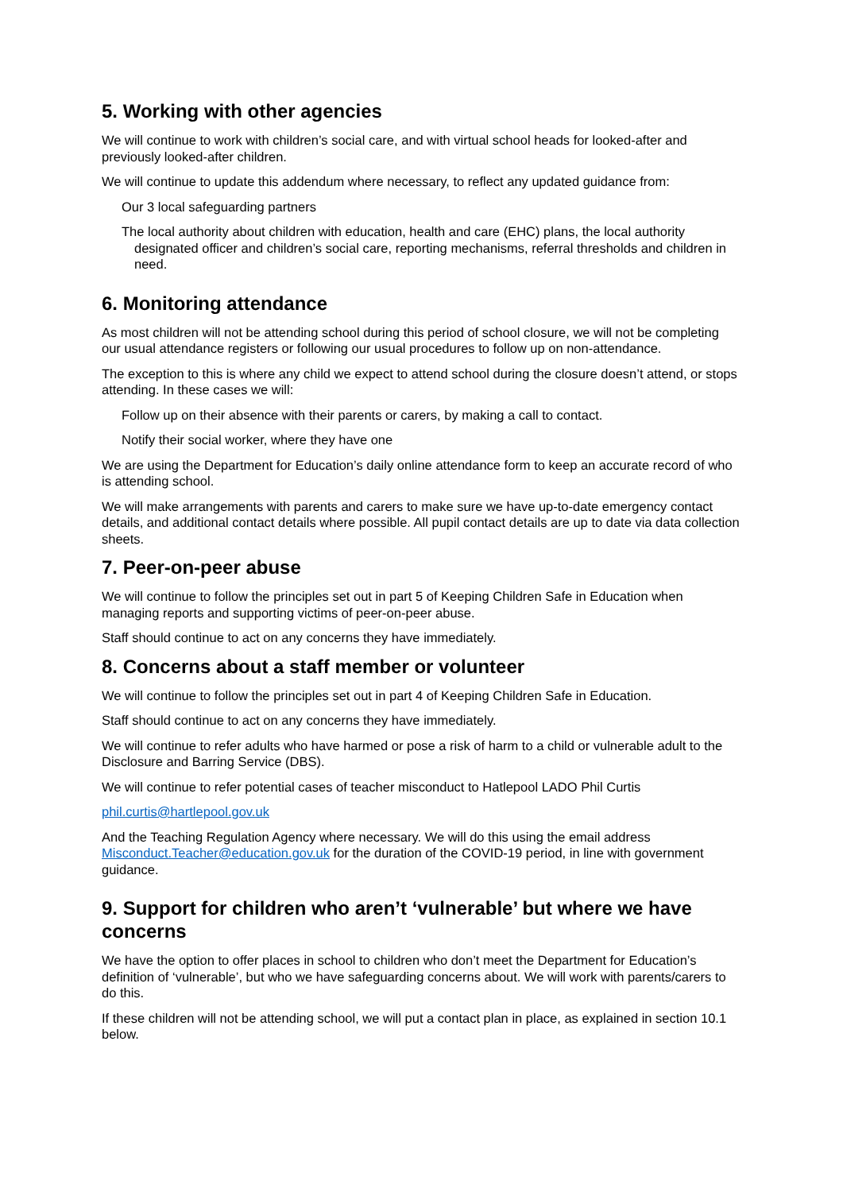5. Working with other agencies
We will continue to work with children’s social care, and with virtual school heads for looked-after and previously looked-after children.
We will continue to update this addendum where necessary, to reflect any updated guidance from:
Our 3 local safeguarding partners
The local authority about children with education, health and care (EHC) plans, the local authority designated officer and children’s social care, reporting mechanisms, referral thresholds and children in need.
6. Monitoring attendance
As most children will not be attending school during this period of school closure, we will not be completing our usual attendance registers or following our usual procedures to follow up on non-attendance.
The exception to this is where any child we expect to attend school during the closure doesn’t attend, or stops attending. In these cases we will:
Follow up on their absence with their parents or carers, by making a call to contact.
Notify their social worker, where they have one
We are using the Department for Education’s daily online attendance form to keep an accurate record of who is attending school.
We will make arrangements with parents and carers to make sure we have up-to-date emergency contact details, and additional contact details where possible. All pupil contact details are up to date via data collection sheets.
7. Peer-on-peer abuse
We will continue to follow the principles set out in part 5 of Keeping Children Safe in Education when managing reports and supporting victims of peer-on-peer abuse.
Staff should continue to act on any concerns they have immediately.
8. Concerns about a staff member or volunteer
We will continue to follow the principles set out in part 4 of Keeping Children Safe in Education.
Staff should continue to act on any concerns they have immediately.
We will continue to refer adults who have harmed or pose a risk of harm to a child or vulnerable adult to the Disclosure and Barring Service (DBS).
We will continue to refer potential cases of teacher misconduct to Hatlepool LADO Phil Curtis
phil.curtis@hartlepool.gov.uk
And the Teaching Regulation Agency where necessary. We will do this using the email address Misconduct.Teacher@education.gov.uk for the duration of the COVID-19 period, in line with government guidance.
9. Support for children who aren’t ‘vulnerable’ but where we have concerns
We have the option to offer places in school to children who don’t meet the Department for Education’s definition of ‘vulnerable’, but who we have safeguarding concerns about. We will work with parents/carers to do this.
If these children will not be attending school, we will put a contact plan in place, as explained in section 10.1 below.